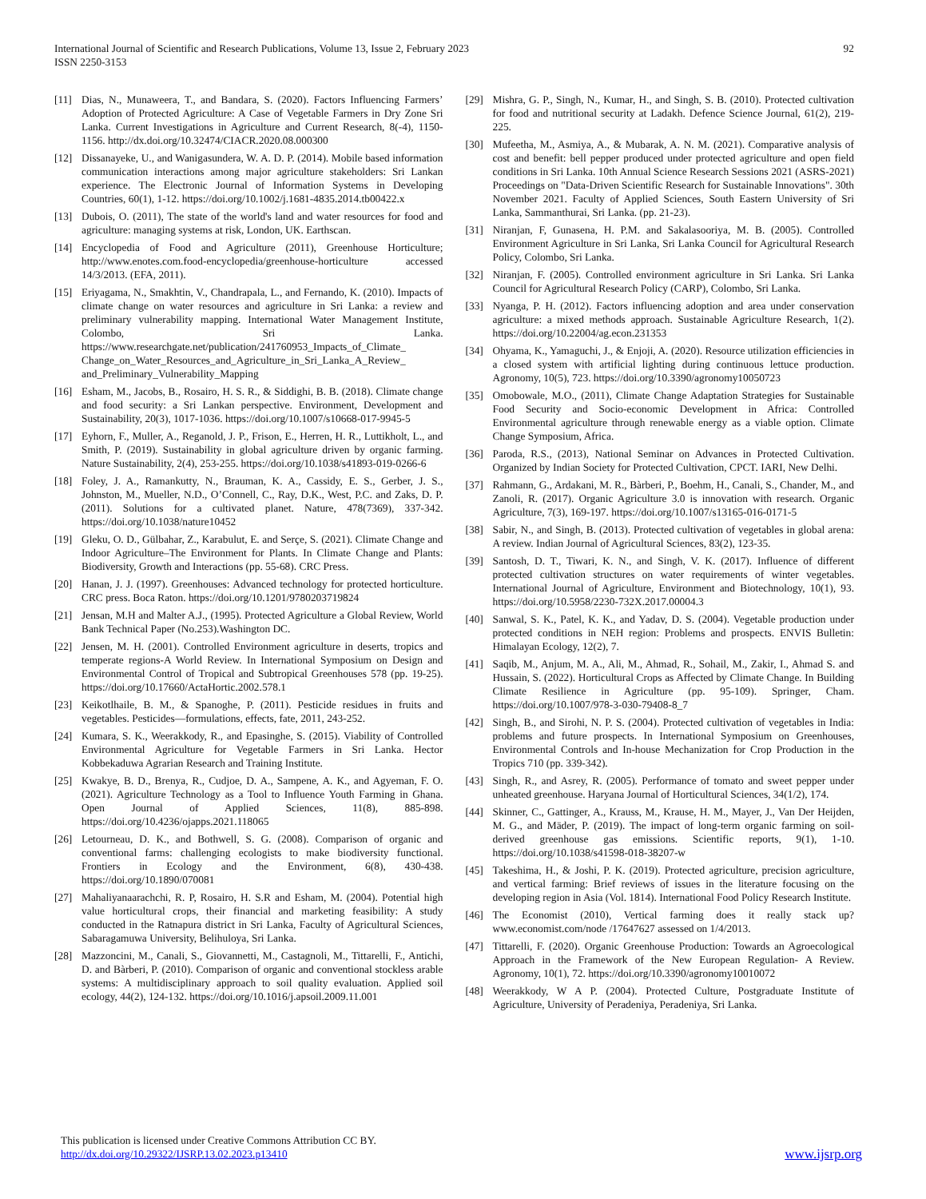International Journal of Scientific and Research Publications, Volume 13, Issue 2, February 2023
ISSN 2250-3153
92
[11] Dias, N., Munaweera, T., and Bandara, S. (2020). Factors Influencing Farmers’ Adoption of Protected Agriculture: A Case of Vegetable Farmers in Dry Zone Sri Lanka. Current Investigations in Agriculture and Current Research, 8(-4), 1150-1156. http://dx.doi.org/10.32474/CIACR.2020.08.000300
[12] Dissanayeke, U., and Wanigasundera, W. A. D. P. (2014). Mobile based information communication interactions among major agriculture stakeholders: Sri Lankan experience. The Electronic Journal of Information Systems in Developing Countries, 60(1), 1-12. https://doi.org/10.1002/j.1681-4835.2014.tb00422.x
[13] Dubois, O. (2011), The state of the world's land and water resources for food and agriculture: managing systems at risk, London, UK. Earthscan.
[14] Encyclopedia of Food and Agriculture (2011), Greenhouse Horticulture; http://www.enotes.com.food-encyclopedia/greenhouse-horticulture accessed 14/3/2013. (EFA, 2011).
[15] Eriyagama, N., Smakhtin, V., Chandrapala, L., and Fernando, K. (2010). Impacts of climate change on water resources and agriculture in Sri Lanka: a review and preliminary vulnerability mapping. International Water Management Institute, Colombo, Sri Lanka. https://www.researchgate.net/publication/241760953_Impacts_of_Climate_ Change_on_Water_Resources_and_Agriculture_in_Sri_Lanka_A_Review_ and_Preliminary_Vulnerability_Mapping
[16] Esham, M., Jacobs, B., Rosairo, H. S. R., & Siddighi, B. B. (2018). Climate change and food security: a Sri Lankan perspective. Environment, Development and Sustainability, 20(3), 1017-1036. https://doi.org/10.1007/s10668-017-9945-5
[17] Eyhorn, F., Muller, A., Reganold, J. P., Frison, E., Herren, H. R., Luttikholt, L., and Smith, P. (2019). Sustainability in global agriculture driven by organic farming. Nature Sustainability, 2(4), 253-255. https://doi.org/10.1038/s41893-019-0266-6
[18] Foley, J. A., Ramankutty, N., Brauman, K. A., Cassidy, E. S., Gerber, J. S., Johnston, M., Mueller, N.D., O’Connell, C., Ray, D.K., West, P.C. and Zaks, D. P. (2011). Solutions for a cultivated planet. Nature, 478(7369), 337-342. https://doi.org/10.1038/nature10452
[19] Gleku, O. D., Gülbahar, Z., Karabulut, E. and Serçe, S. (2021). Climate Change and Indoor Agriculture–The Environment for Plants. In Climate Change and Plants: Biodiversity, Growth and Interactions (pp. 55-68). CRC Press.
[20] Hanan, J. J. (1997). Greenhouses: Advanced technology for protected horticulture. CRC press. Boca Raton. https://doi.org/10.1201/9780203719824
[21] Jensan, M.H and Malter A.J., (1995). Protected Agriculture a Global Review, World Bank Technical Paper (No.253).Washington DC.
[22] Jensen, M. H. (2001). Controlled Environment agriculture in deserts, tropics and temperate regions-A World Review. In International Symposium on Design and Environmental Control of Tropical and Subtropical Greenhouses 578 (pp. 19-25). https://doi.org/10.17660/ActaHortic.2002.578.1
[23] Keikotlhaile, B. M., & Spanoghe, P. (2011). Pesticide residues in fruits and vegetables. Pesticides—formulations, effects, fate, 2011, 243-252.
[24] Kumara, S. K., Weerakkody, R., and Epasinghe, S. (2015). Viability of Controlled Environmental Agriculture for Vegetable Farmers in Sri Lanka. Hector Kobbekaduwa Agrarian Research and Training Institute.
[25] Kwakye, B. D., Brenya, R., Cudjoe, D. A., Sampene, A. K., and Agyeman, F. O. (2021). Agriculture Technology as a Tool to Influence Youth Farming in Ghana. Open Journal of Applied Sciences, 11(8), 885-898. https://doi.org/10.4236/ojapps.2021.118065
[26] Letourneau, D. K., and Bothwell, S. G. (2008). Comparison of organic and conventional farms: challenging ecologists to make biodiversity functional. Frontiers in Ecology and the Environment, 6(8), 430-438. https://doi.org/10.1890/070081
[27] Mahaliyanaarachchi, R. P, Rosairo, H. S.R and Esham, M. (2004). Potential high value horticultural crops, their financial and marketing feasibility: A study conducted in the Ratnapura district in Sri Lanka, Faculty of Agricultural Sciences, Sabaragamuwa University, Belihuloya, Sri Lanka.
[28] Mazzoncini, M., Canali, S., Giovannetti, M., Castagnoli, M., Tittarelli, F., Antichi, D. and Bàrberi, P. (2010). Comparison of organic and conventional stockless arable systems: A multidisciplinary approach to soil quality evaluation. Applied soil ecology, 44(2), 124-132. https://doi.org/10.1016/j.apsoil.2009.11.001
[29] Mishra, G. P., Singh, N., Kumar, H., and Singh, S. B. (2010). Protected cultivation for food and nutritional security at Ladakh. Defence Science Journal, 61(2), 219-225.
[30] Mufeetha, M., Asmiya, A., & Mubarak, A. N. M. (2021). Comparative analysis of cost and benefit: bell pepper produced under protected agriculture and open field conditions in Sri Lanka. 10th Annual Science Research Sessions 2021 (ASRS-2021) Proceedings on "Data-Driven Scientific Research for Sustainable Innovations". 30th November 2021. Faculty of Applied Sciences, South Eastern University of Sri Lanka, Sammanthurai, Sri Lanka. (pp. 21-23).
[31] Niranjan, F, Gunasena, H. P.M. and Sakalasooriya, M. B. (2005). Controlled Environment Agriculture in Sri Lanka, Sri Lanka Council for Agricultural Research Policy, Colombo, Sri Lanka.
[32] Niranjan, F. (2005). Controlled environment agriculture in Sri Lanka. Sri Lanka Council for Agricultural Research Policy (CARP), Colombo, Sri Lanka.
[33] Nyanga, P. H. (2012). Factors influencing adoption and area under conservation agriculture: a mixed methods approach. Sustainable Agriculture Research, 1(2). https://doi.org/10.22004/ag.econ.231353
[34] Ohyama, K., Yamaguchi, J., & Enjoji, A. (2020). Resource utilization efficiencies in a closed system with artificial lighting during continuous lettuce production. Agronomy, 10(5), 723. https://doi.org/10.3390/agronomy10050723
[35] Omobowale, M.O., (2011), Climate Change Adaptation Strategies for Sustainable Food Security and Socio-economic Development in Africa: Controlled Environmental agriculture through renewable energy as a viable option. Climate Change Symposium, Africa.
[36] Paroda, R.S., (2013), National Seminar on Advances in Protected Cultivation. Organized by Indian Society for Protected Cultivation, CPCT. IARI, New Delhi.
[37] Rahmann, G., Ardakani, M. R., Bàrberi, P., Boehm, H., Canali, S., Chander, M., and Zanoli, R. (2017). Organic Agriculture 3.0 is innovation with research. Organic Agriculture, 7(3), 169-197. https://doi.org/10.1007/s13165-016-0171-5
[38] Sabir, N., and Singh, B. (2013). Protected cultivation of vegetables in global arena: A review. Indian Journal of Agricultural Sciences, 83(2), 123-35.
[39] Santosh, D. T., Tiwari, K. N., and Singh, V. K. (2017). Influence of different protected cultivation structures on water requirements of winter vegetables. International Journal of Agriculture, Environment and Biotechnology, 10(1), 93. https://doi.org/10.5958/2230-732X.2017.00004.3
[40] Sanwal, S. K., Patel, K. K., and Yadav, D. S. (2004). Vegetable production under protected conditions in NEH region: Problems and prospects. ENVIS Bulletin: Himalayan Ecology, 12(2), 7.
[41] Saqib, M., Anjum, M. A., Ali, M., Ahmad, R., Sohail, M., Zakir, I., Ahmad S. and Hussain, S. (2022). Horticultural Crops as Affected by Climate Change. In Building Climate Resilience in Agriculture (pp. 95-109). Springer, Cham. https://doi.org/10.1007/978-3-030-79408-8_7
[42] Singh, B., and Sirohi, N. P. S. (2004). Protected cultivation of vegetables in India: problems and future prospects. In International Symposium on Greenhouses, Environmental Controls and In-house Mechanization for Crop Production in the Tropics 710 (pp. 339-342).
[43] Singh, R., and Asrey, R. (2005). Performance of tomato and sweet pepper under unheated greenhouse. Haryana Journal of Horticultural Sciences, 34(1/2), 174.
[44] Skinner, C., Gattinger, A., Krauss, M., Krause, H. M., Mayer, J., Van Der Heijden, M. G., and Mäder, P. (2019). The impact of long-term organic farming on soil-derived greenhouse gas emissions. Scientific reports, 9(1), 1-10. https://doi.org/10.1038/s41598-018-38207-w
[45] Takeshima, H., & Joshi, P. K. (2019). Protected agriculture, precision agriculture, and vertical farming: Brief reviews of issues in the literature focusing on the developing region in Asia (Vol. 1814). International Food Policy Research Institute.
[46] The Economist (2010), Vertical farming does it really stack up? www.economist.com/node /17647627 assessed on 1/4/2013.
[47] Tittarelli, F. (2020). Organic Greenhouse Production: Towards an Agroecological Approach in the Framework of the New European Regulation- A Review. Agronomy, 10(1), 72. https://doi.org/10.3390/agronomy10010072
[48] Weerakkody, W A P. (2004). Protected Culture, Postgraduate Institute of Agriculture, University of Peradeniya, Peradeniya, Sri Lanka.
This publication is licensed under Creative Commons Attribution CC BY.
http://dx.doi.org/10.29322/IJSRP.13.02.2023.p13410 www.ijsrp.org